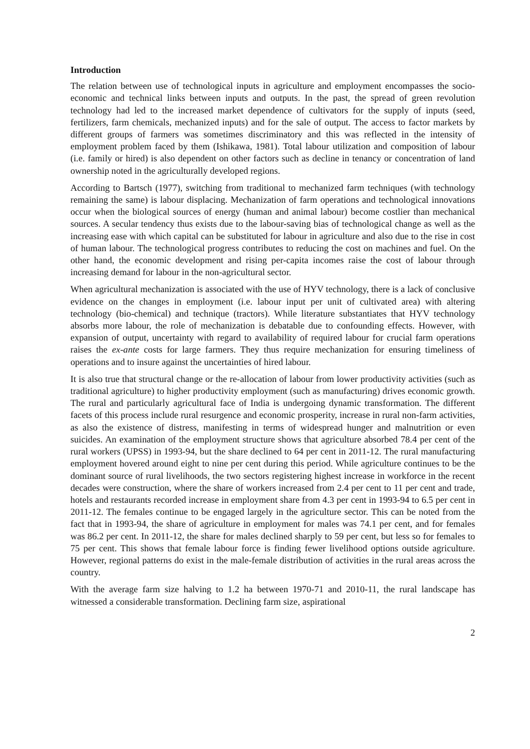Introduction
The relation between use of technological inputs in agriculture and employment encompasses the socio-economic and technical links between inputs and outputs. In the past, the spread of green revolution technology had led to the increased market dependence of cultivators for the supply of inputs (seed, fertilizers, farm chemicals, mechanized inputs) and for the sale of output. The access to factor markets by different groups of farmers was sometimes discriminatory and this was reflected in the intensity of employment problem faced by them (Ishikawa, 1981). Total labour utilization and composition of labour (i.e. family or hired) is also dependent on other factors such as decline in tenancy or concentration of land ownership noted in the agriculturally developed regions.
According to Bartsch (1977), switching from traditional to mechanized farm techniques (with technology remaining the same) is labour displacing. Mechanization of farm operations and technological innovations occur when the biological sources of energy (human and animal labour) become costlier than mechanical sources. A secular tendency thus exists due to the labour-saving bias of technological change as well as the increasing ease with which capital can be substituted for labour in agriculture and also due to the rise in cost of human labour. The technological progress contributes to reducing the cost on machines and fuel. On the other hand, the economic development and rising per-capita incomes raise the cost of labour through increasing demand for labour in the non-agricultural sector.
When agricultural mechanization is associated with the use of HYV technology, there is a lack of conclusive evidence on the changes in employment (i.e. labour input per unit of cultivated area) with altering technology (bio-chemical) and technique (tractors). While literature substantiates that HYV technology absorbs more labour, the role of mechanization is debatable due to confounding effects. However, with expansion of output, uncertainty with regard to availability of required labour for crucial farm operations raises the ex-ante costs for large farmers. They thus require mechanization for ensuring timeliness of operations and to insure against the uncertainties of hired labour.
It is also true that structural change or the re-allocation of labour from lower productivity activities (such as traditional agriculture) to higher productivity employment (such as manufacturing) drives economic growth. The rural and particularly agricultural face of India is undergoing dynamic transformation. The different facets of this process include rural resurgence and economic prosperity, increase in rural non-farm activities, as also the existence of distress, manifesting in terms of widespread hunger and malnutrition or even suicides. An examination of the employment structure shows that agriculture absorbed 78.4 per cent of the rural workers (UPSS) in 1993-94, but the share declined to 64 per cent in 2011-12. The rural manufacturing employment hovered around eight to nine per cent during this period. While agriculture continues to be the dominant source of rural livelihoods, the two sectors registering highest increase in workforce in the recent decades were construction, where the share of workers increased from 2.4 per cent to 11 per cent and trade, hotels and restaurants recorded increase in employment share from 4.3 per cent in 1993-94 to 6.5 per cent in 2011-12. The females continue to be engaged largely in the agriculture sector. This can be noted from the fact that in 1993-94, the share of agriculture in employment for males was 74.1 per cent, and for females was 86.2 per cent. In 2011-12, the share for males declined sharply to 59 per cent, but less so for females to 75 per cent. This shows that female labour force is finding fewer livelihood options outside agriculture. However, regional patterns do exist in the male-female distribution of activities in the rural areas across the country.
With the average farm size halving to 1.2 ha between 1970-71 and 2010-11, the rural landscape has witnessed a considerable transformation. Declining farm size, aspirational
2